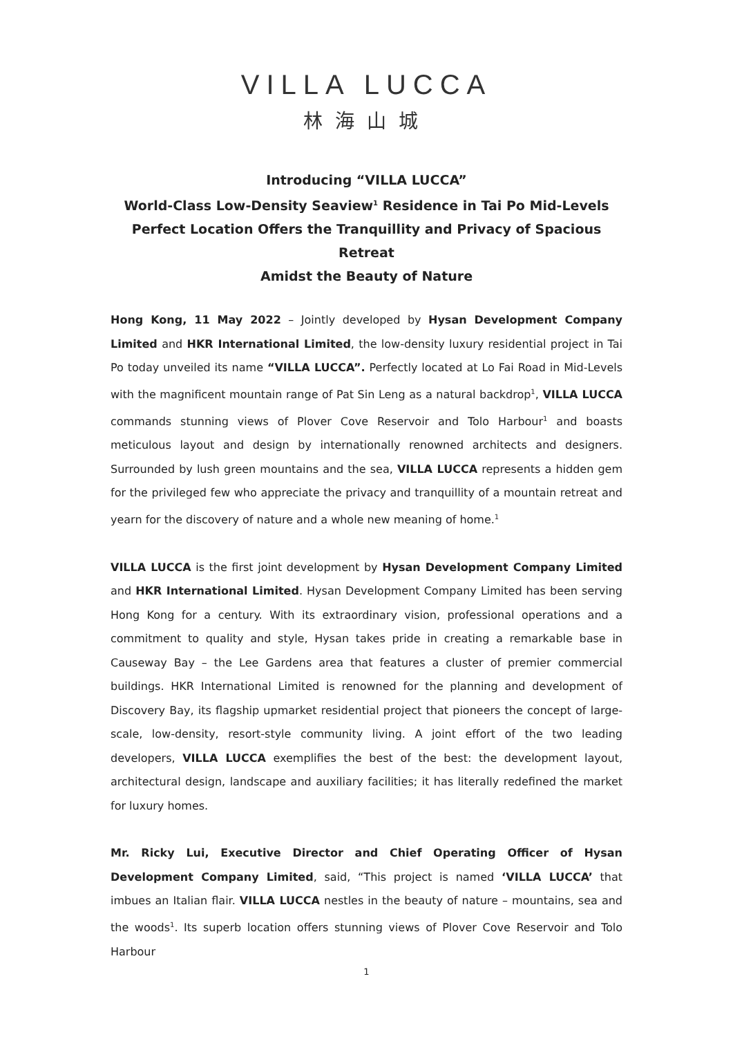VILLA LUCCA
林海山城
Introducing “VILLA LUCCA”
World-Class Low-Density Seaview<sup>1</sup> Residence in Tai Po Mid-Levels
Perfect Location Offers the Tranquillity and Privacy of Spacious Retreat
Amidst the Beauty of Nature
Hong Kong, 11 May 2022 – Jointly developed by Hysan Development Company Limited and HKR International Limited, the low-density luxury residential project in Tai Po today unveiled its name “VILLA LUCCA”. Perfectly located at Lo Fai Road in Mid-Levels with the magnificent mountain range of Pat Sin Leng as a natural backdrop<sup>1</sup>, VILLA LUCCA commands stunning views of Plover Cove Reservoir and Tolo Harbour<sup>1</sup> and boasts meticulous layout and design by internationally renowned architects and designers. Surrounded by lush green mountains and the sea, VILLA LUCCA represents a hidden gem for the privileged few who appreciate the privacy and tranquillity of a mountain retreat and yearn for the discovery of nature and a whole new meaning of home.<sup>1</sup>
VILLA LUCCA is the first joint development by Hysan Development Company Limited and HKR International Limited. Hysan Development Company Limited has been serving Hong Kong for a century. With its extraordinary vision, professional operations and a commitment to quality and style, Hysan takes pride in creating a remarkable base in Causeway Bay – the Lee Gardens area that features a cluster of premier commercial buildings. HKR International Limited is renowned for the planning and development of Discovery Bay, its flagship upmarket residential project that pioneers the concept of large-scale, low-density, resort-style community living. A joint effort of the two leading developers, VILLA LUCCA exemplifies the best of the best: the development layout, architectural design, landscape and auxiliary facilities; it has literally redefined the market for luxury homes.
Mr. Ricky Lui, Executive Director and Chief Operating Officer of Hysan Development Company Limited, said, “This project is named ‘VILLA LUCCA’ that imbues an Italian flair. VILLA LUCCA nestles in the beauty of nature – mountains, sea and the woods<sup>1</sup>. Its superb location offers stunning views of Plover Cove Reservoir and Tolo Harbour
1